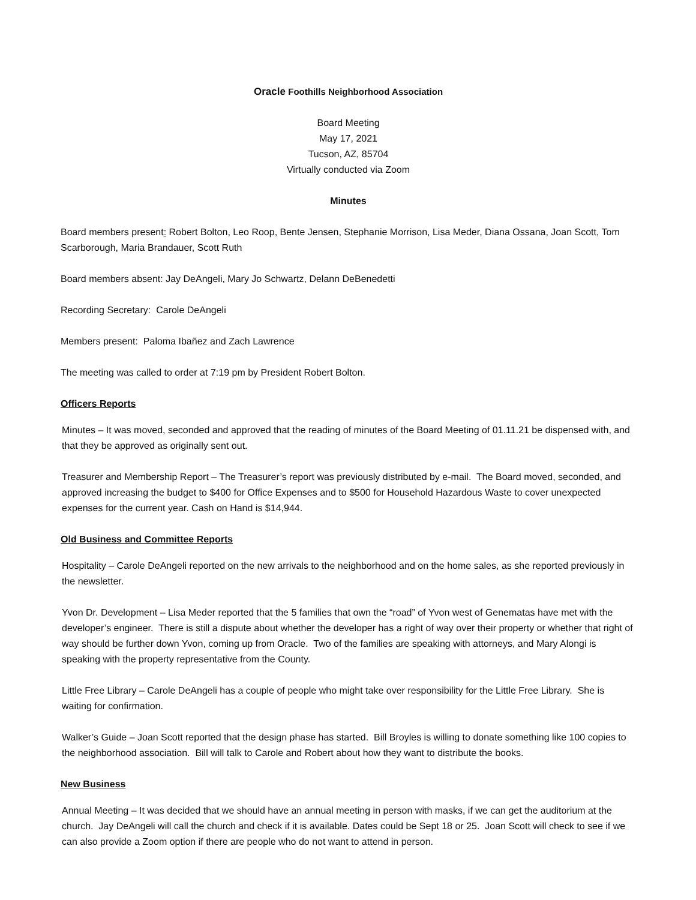Oracle Foothills Neighborhood Association
Board Meeting
May 17, 2021
Tucson, AZ, 85704
Virtually conducted via Zoom
Minutes
Board members present: Robert Bolton, Leo Roop, Bente Jensen, Stephanie Morrison, Lisa Meder, Diana Ossana, Joan Scott, Tom Scarborough, Maria Brandauer, Scott Ruth
Board members absent: Jay DeAngeli, Mary Jo Schwartz, Delann DeBenedetti
Recording Secretary: Carole DeAngeli
Members present: Paloma Ibañez and Zach Lawrence
The meeting was called to order at 7:19 pm by President Robert Bolton.
Officers Reports
Minutes – It was moved, seconded and approved that the reading of minutes of the Board Meeting of 01.11.21 be dispensed with, and that they be approved as originally sent out.
Treasurer and Membership Report – The Treasurer’s report was previously distributed by e-mail. The Board moved, seconded, and approved increasing the budget to $400 for Office Expenses and to $500 for Household Hazardous Waste to cover unexpected expenses for the current year. Cash on Hand is $14,944.
Old Business and Committee Reports
Hospitality – Carole DeAngeli reported on the new arrivals to the neighborhood and on the home sales, as she reported previously in the newsletter.
Yvon Dr. Development – Lisa Meder reported that the 5 families that own the “road” of Yvon west of Genematas have met with the developer’s engineer. There is still a dispute about whether the developer has a right of way over their property or whether that right of way should be further down Yvon, coming up from Oracle. Two of the families are speaking with attorneys, and Mary Alongi is speaking with the property representative from the County.
Little Free Library – Carole DeAngeli has a couple of people who might take over responsibility for the Little Free Library. She is waiting for confirmation.
Walker’s Guide – Joan Scott reported that the design phase has started. Bill Broyles is willing to donate something like 100 copies to the neighborhood association. Bill will talk to Carole and Robert about how they want to distribute the books.
New Business
Annual Meeting – It was decided that we should have an annual meeting in person with masks, if we can get the auditorium at the church. Jay DeAngeli will call the church and check if it is available. Dates could be Sept 18 or 25. Joan Scott will check to see if we can also provide a Zoom option if there are people who do not want to attend in person.